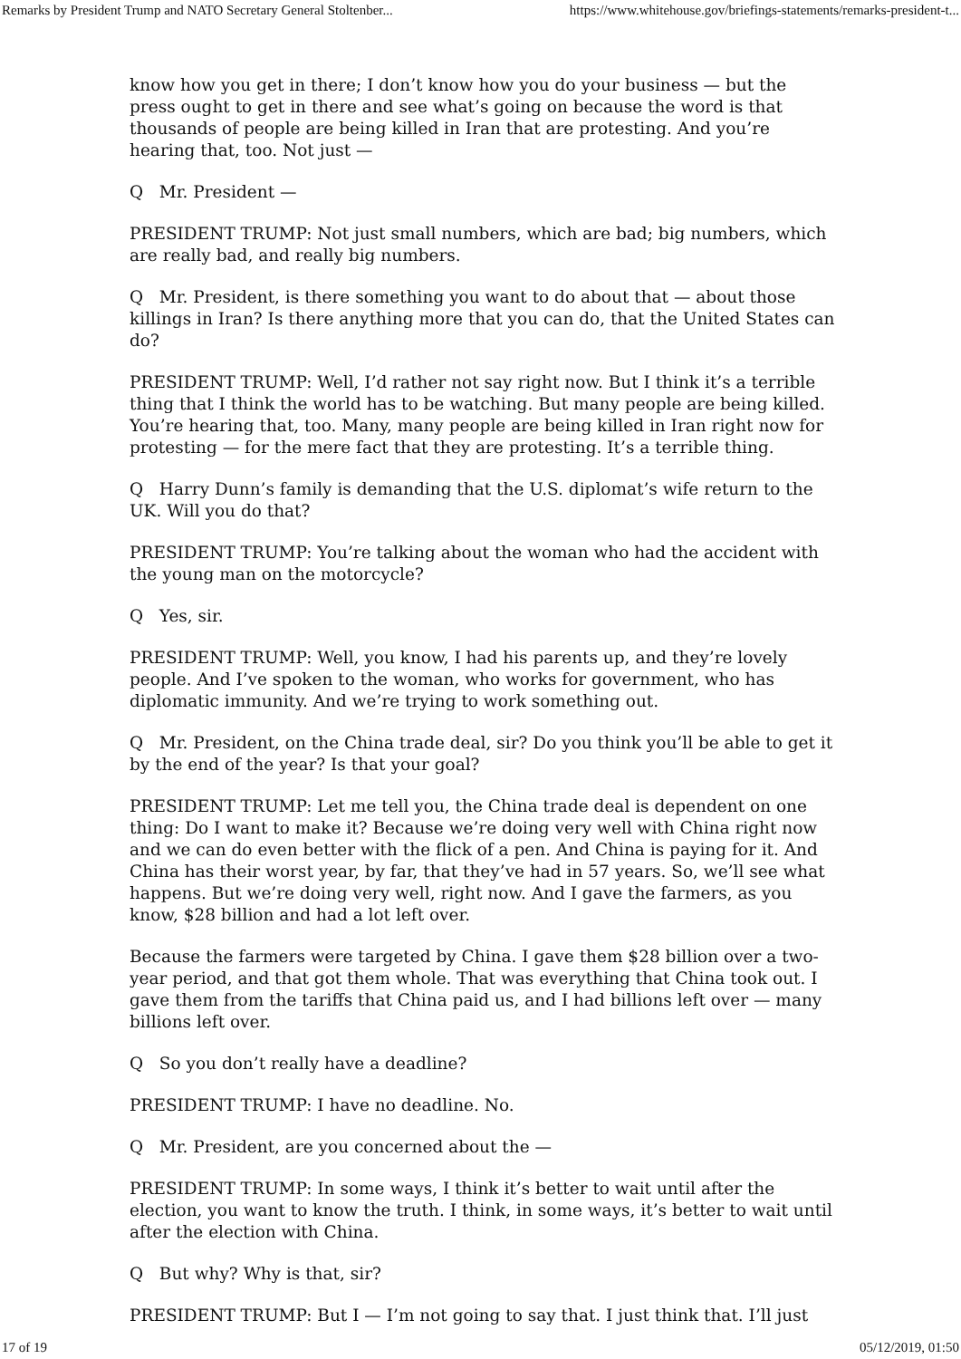Remarks by President Trump and NATO Secretary General Stoltenber... https://www.whitehouse.gov/briefings-statements/remarks-president-t...
know how you get in there; I don’t know how you do your business — but the press ought to get in there and see what’s going on because the word is that thousands of people are being killed in Iran that are protesting. And you’re hearing that, too. Not just —
Q Mr. President —
PRESIDENT TRUMP: Not just small numbers, which are bad; big numbers, which are really bad, and really big numbers.
Q Mr. President, is there something you want to do about that — about those killings in Iran? Is there anything more that you can do, that the United States can do?
PRESIDENT TRUMP: Well, I’d rather not say right now. But I think it’s a terrible thing that I think the world has to be watching. But many people are being killed. You’re hearing that, too. Many, many people are being killed in Iran right now for protesting — for the mere fact that they are protesting. It’s a terrible thing.
Q Harry Dunn’s family is demanding that the U.S. diplomat’s wife return to the UK. Will you do that?
PRESIDENT TRUMP: You’re talking about the woman who had the accident with the young man on the motorcycle?
Q Yes, sir.
PRESIDENT TRUMP: Well, you know, I had his parents up, and they’re lovely people. And I’ve spoken to the woman, who works for government, who has diplomatic immunity. And we’re trying to work something out.
Q Mr. President, on the China trade deal, sir? Do you think you’ll be able to get it by the end of the year? Is that your goal?
PRESIDENT TRUMP: Let me tell you, the China trade deal is dependent on one thing: Do I want to make it? Because we’re doing very well with China right now and we can do even better with the flick of a pen. And China is paying for it. And China has their worst year, by far, that they’ve had in 57 years. So, we’ll see what happens. But we’re doing very well, right now. And I gave the farmers, as you know, $28 billion and had a lot left over.
Because the farmers were targeted by China. I gave them $28 billion over a two-year period, and that got them whole. That was everything that China took out. I gave them from the tariffs that China paid us, and I had billions left over — many billions left over.
Q So you don’t really have a deadline?
PRESIDENT TRUMP: I have no deadline. No.
Q Mr. President, are you concerned about the —
PRESIDENT TRUMP: In some ways, I think it’s better to wait until after the election, you want to know the truth. I think, in some ways, it’s better to wait until after the election with China.
Q But why? Why is that, sir?
PRESIDENT TRUMP: But I — I’m not going to say that. I just think that. I’ll just
17 of 19 05/12/2019, 01:50